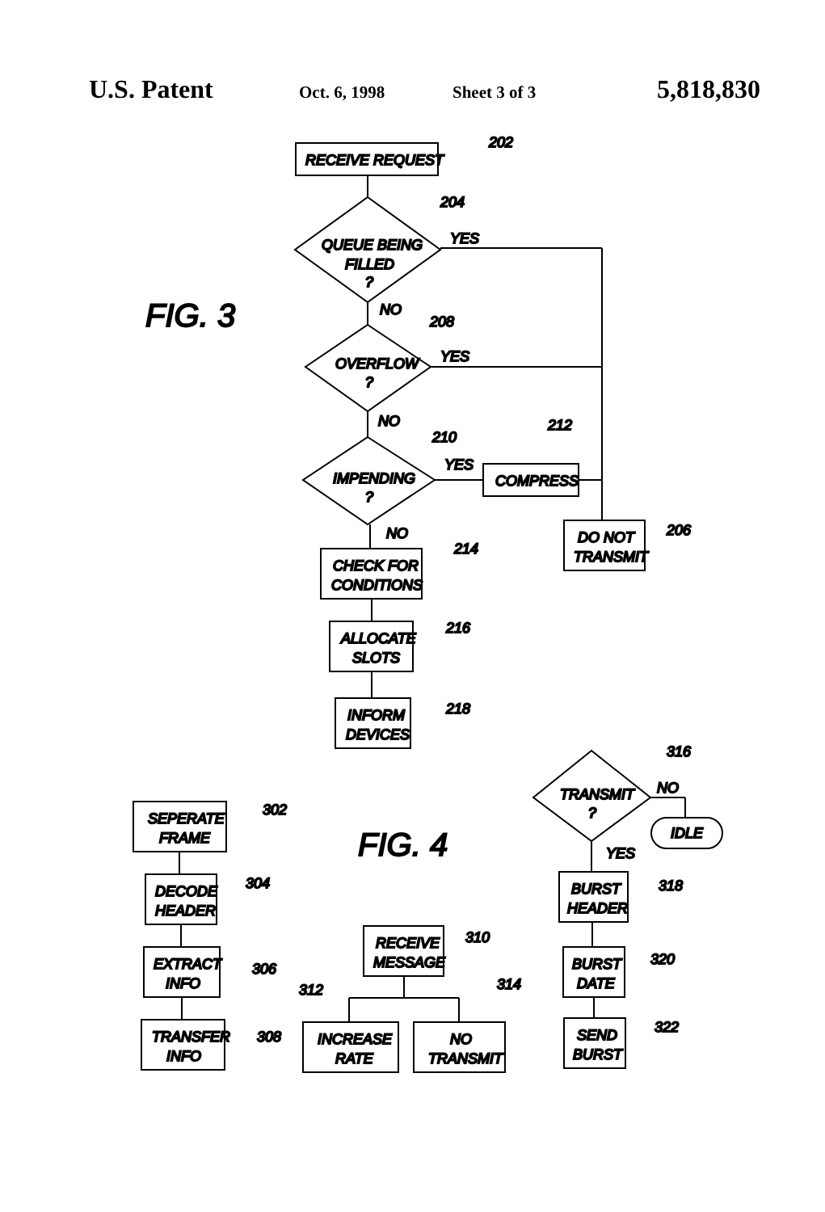U.S. Patent Oct. 6, 1998 Sheet 3 of 3 5,818,830
FIG. 3
RECEIVE REQUEST
202
QUEUE BEING
FILLED
?
204
YES
NO
OVERFLOW
?
208
YES
NO
IMPENDING
?
210
YES
COMPRESS
212
DO NOT
TRANSMIT
206
NO
CHECK FOR
CONDITIONS
214
ALLOCATE
SLOTS
216
INFORM
DEVICES
218
FIG. 4
SEPERATE
FRAME
302
DECODE
HEADER
304
EXTRACT
INFO
306
TRANSFER
INFO
308
RECEIVE
MESSAGE
310
312
314
INCREASE
RATE
NO
TRANSMIT
TRANSMIT
?
316
NO
IDLE
YES
BURST
HEADER
318
BURST
DATE
320
SEND
BURST
322